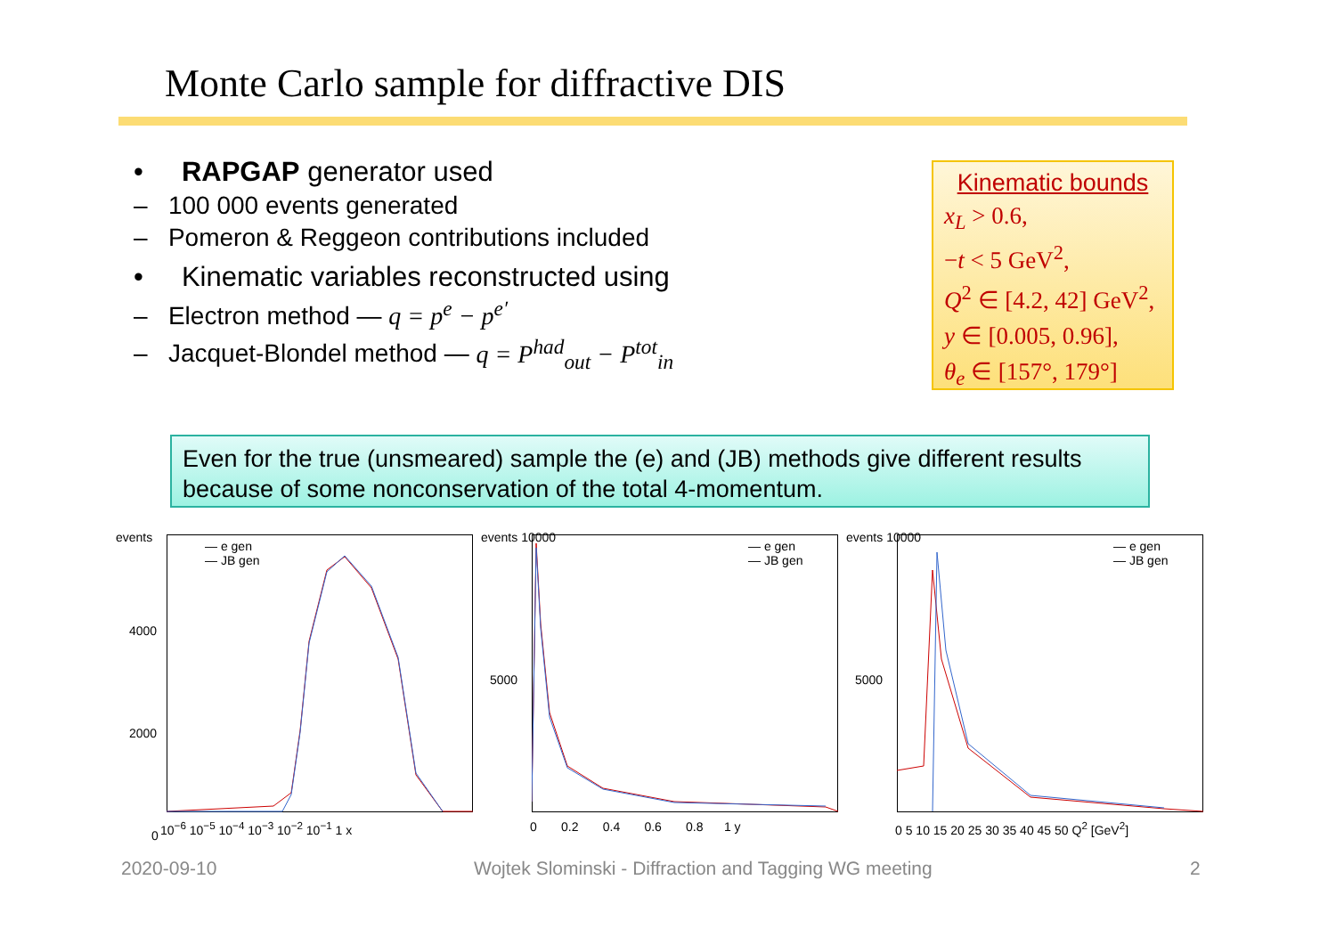Monte Carlo sample for diffractive DIS
• RAPGAP generator used
– 100 000 events generated
– Pomeron & Reggeon contributions included
• Kinematic variables reconstructed using
– Electron method — q = p<sup>e</sup> − p<sup>e′</sup>
– Jacquet-Blondel method — q = P<sup>had</sup><sub>out</sub> − P<sup>tot</sup><sub>in</sub>
Kinematic bounds
x<sub>L</sub> > 0.6,
−t < 5 GeV<sup>2</sup>,
Q<sup>2</sup> ∈ [4.2, 42] GeV<sup>2</sup>,
y ∈ [0.005, 0.96],
θ<sub>e</sub> ∈ [157°, 179°]
Even for the true (unsmeared) sample the (e) and (JB) methods give different results because of some nonconservation of the total 4-momentum.
events
— e gen
— JB gen
10<sup>−6</sup> 10<sup>−5</sup> 10<sup>−4</sup> 10<sup>−3</sup> 10<sup>−2</sup> 10<sup>−1</sup> 1 x
4000
2000
0
events 10000
— e gen
— JB gen
0 0.2 0.4 0.6 0.8 1 y
5000
events 10000
— e gen
— JB gen
0 5 10 15 20 25 30 35 40 45 50 Q<sup>2</sup> [GeV<sup>2</sup>]
5000
2020-09-10
Wojtek Slominski - Diffraction and Tagging WG meeting
2